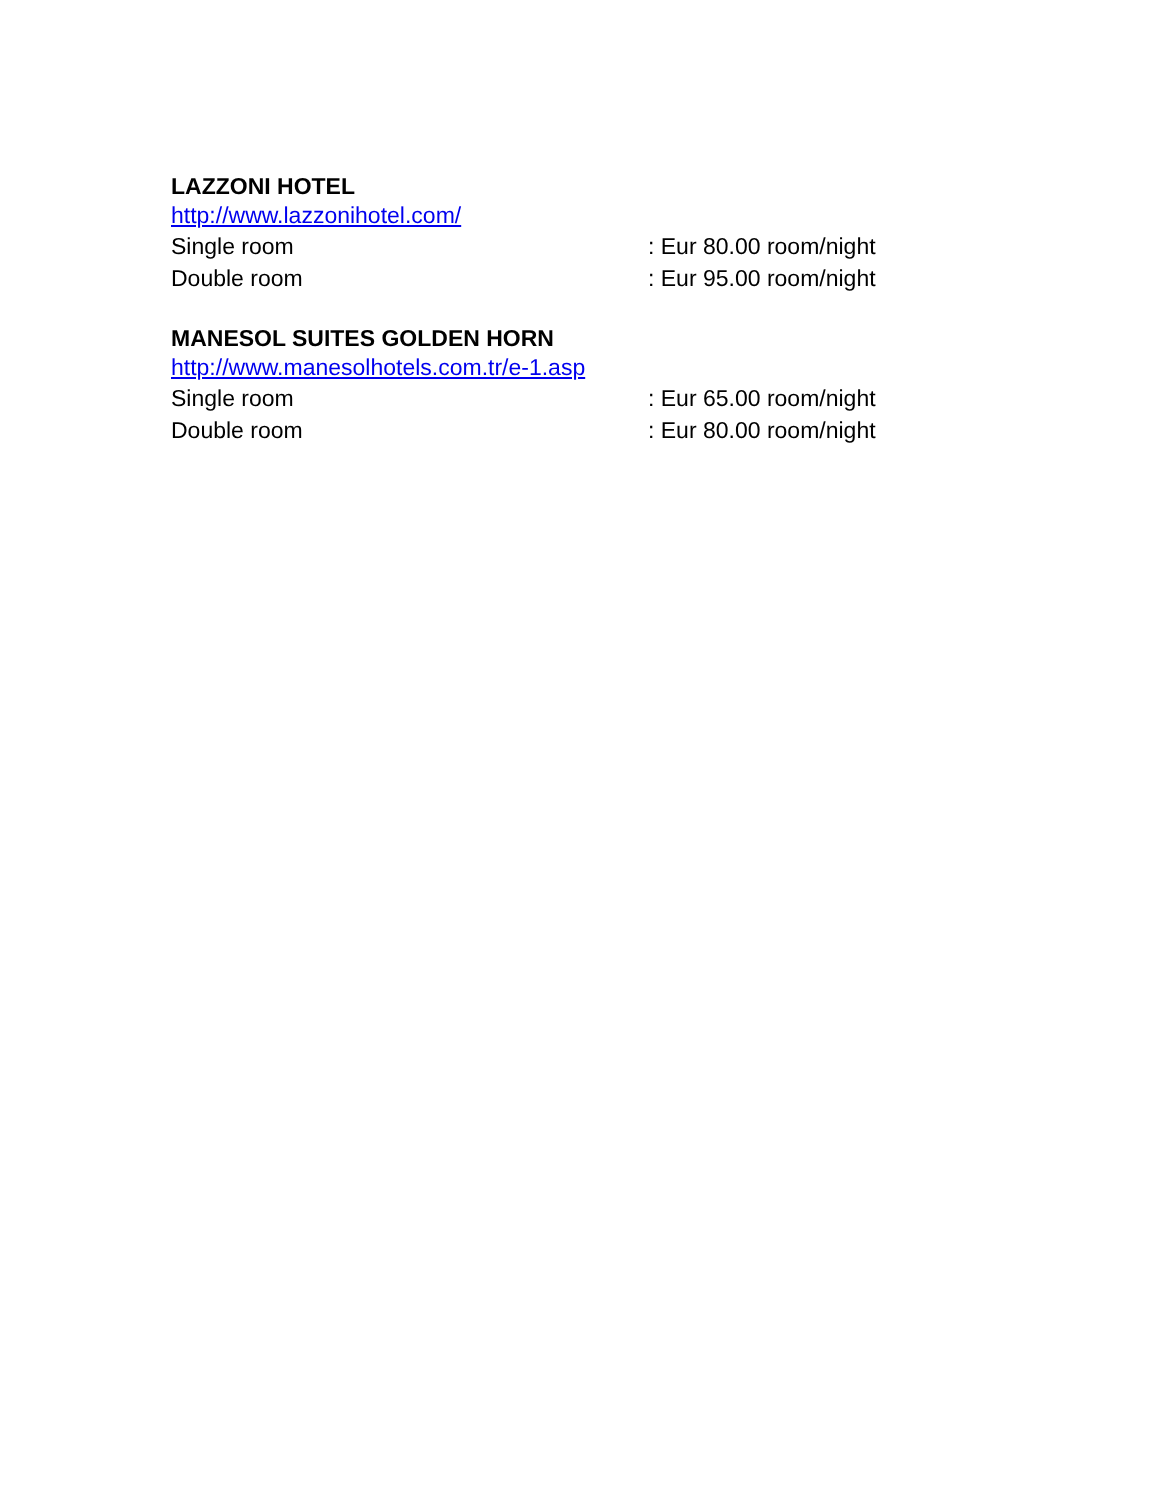LAZZONI HOTEL
http://www.lazzonihotel.com/
Single room : Eur 80.00 room/night
Double room : Eur 95.00 room/night
MANESOL SUITES GOLDEN HORN
http://www.manesolhotels.com.tr/e-1.asp
Single room : Eur 65.00 room/night
Double room : Eur 80.00 room/night